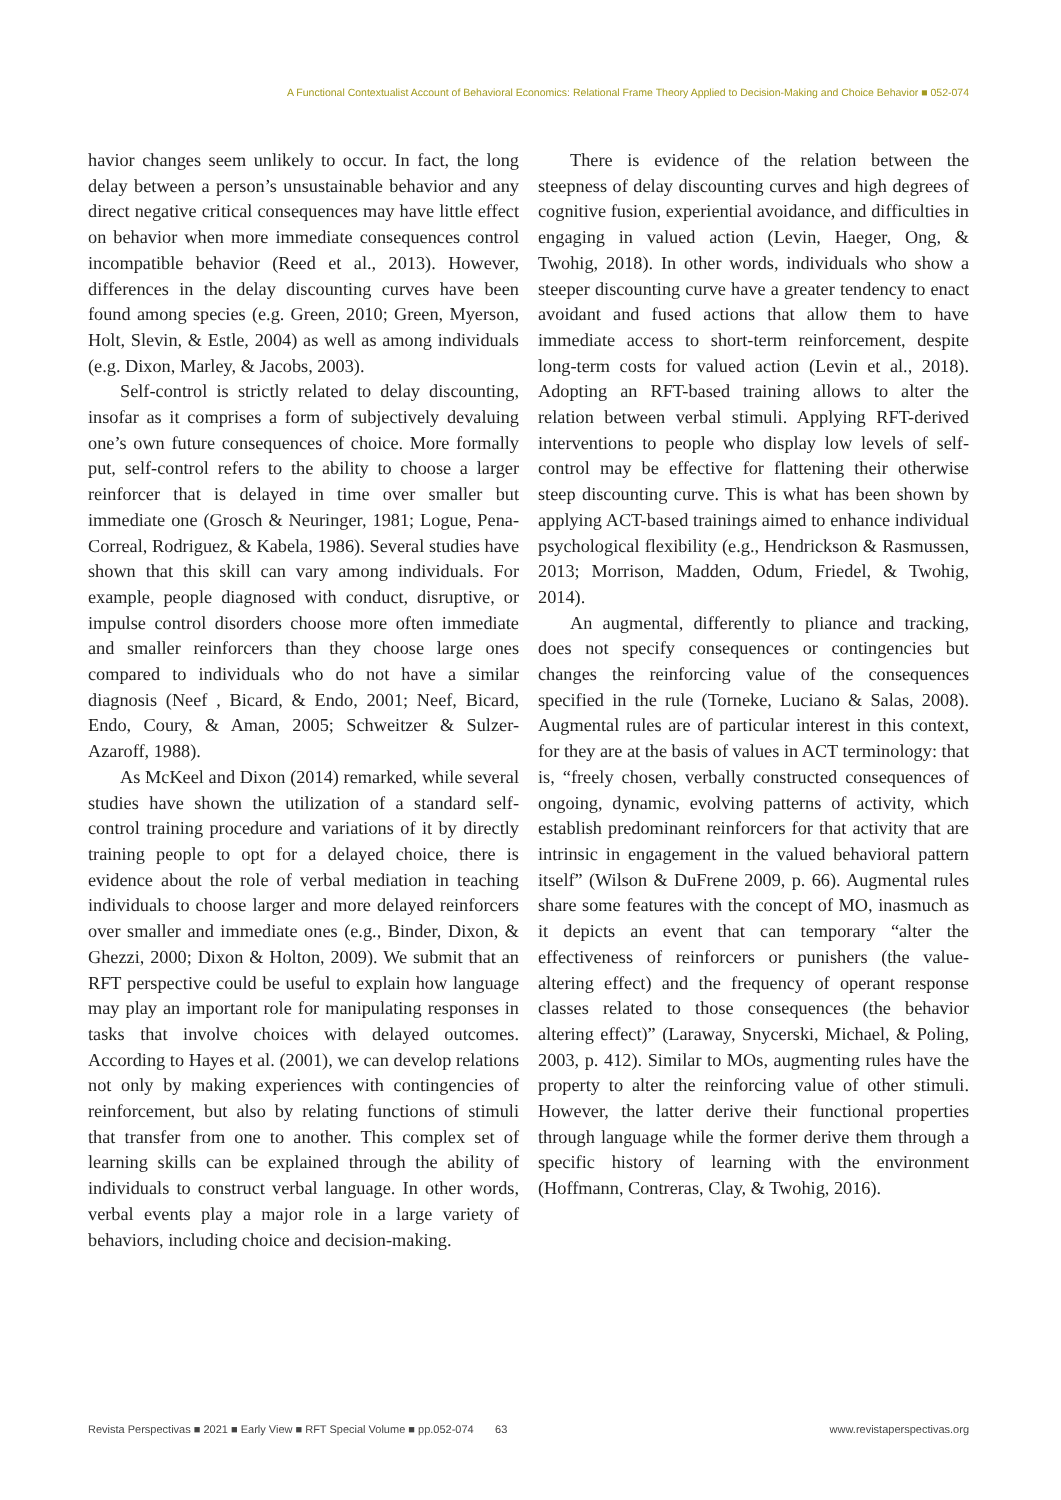A Functional Contextualist Account of Behavioral Economics: Relational Frame Theory Applied to Decision-Making and Choice Behavior ■ 052-074
havior changes seem unlikely to occur. In fact, the long delay between a person’s unsustainable behavior and any direct negative critical consequences may have little effect on behavior when more immediate consequences control incompatible behavior (Reed et al., 2013). However, differences in the delay discounting curves have been found among species (e.g. Green, 2010; Green, Myerson, Holt, Slevin, & Estle, 2004) as well as among individuals (e.g. Dixon, Marley, & Jacobs, 2003).
Self-control is strictly related to delay discounting, insofar as it comprises a form of subjectively devaluing one’s own future consequences of choice. More formally put, self-control refers to the ability to choose a larger reinforcer that is delayed in time over smaller but immediate one (Grosch & Neuringer, 1981; Logue, Pena-Correal, Rodriguez, & Kabela, 1986). Several studies have shown that this skill can vary among individuals. For example, people diagnosed with conduct, disruptive, or impulse control disorders choose more often immediate and smaller reinforcers than they choose large ones compared to individuals who do not have a similar diagnosis (Neef , Bicard, & Endo, 2001; Neef, Bicard, Endo, Coury, & Aman, 2005; Schweitzer & Sulzer-Azaroff, 1988).
As McKeel and Dixon (2014) remarked, while several studies have shown the utilization of a standard self-control training procedure and variations of it by directly training people to opt for a delayed choice, there is evidence about the role of verbal mediation in teaching individuals to choose larger and more delayed reinforcers over smaller and immediate ones (e.g., Binder, Dixon, & Ghezzi, 2000; Dixon & Holton, 2009). We submit that an RFT perspective could be useful to explain how language may play an important role for manipulating responses in tasks that involve choices with delayed outcomes. According to Hayes et al. (2001), we can develop relations not only by making experiences with contingencies of reinforcement, but also by relating functions of stimuli that transfer from one to another. This complex set of learning skills can be explained through the ability of individuals to construct verbal language. In other words, verbal events play a major role in a large variety of behaviors, including choice and decision-making.
There is evidence of the relation between the steepness of delay discounting curves and high degrees of cognitive fusion, experiential avoidance, and difficulties in engaging in valued action (Levin, Haeger, Ong, & Twohig, 2018). In other words, individuals who show a steeper discounting curve have a greater tendency to enact avoidant and fused actions that allow them to have immediate access to short-term reinforcement, despite long-term costs for valued action (Levin et al., 2018). Adopting an RFT-based training allows to alter the relation between verbal stimuli. Applying RFT-derived interventions to people who display low levels of self-control may be effective for flattening their otherwise steep discounting curve. This is what has been shown by applying ACT-based trainings aimed to enhance individual psychological flexibility (e.g., Hendrickson & Rasmussen, 2013; Morrison, Madden, Odum, Friedel, & Twohig, 2014).
An augmental, differently to pliance and tracking, does not specify consequences or contingencies but changes the reinforcing value of the consequences specified in the rule (Torneke, Luciano & Salas, 2008). Augmental rules are of particular interest in this context, for they are at the basis of values in ACT terminology: that is, “freely chosen, verbally constructed consequences of ongoing, dynamic, evolving patterns of activity, which establish predominant reinforcers for that activity that are intrinsic in engagement in the valued behavioral pattern itself” (Wilson & DuFrene 2009, p. 66). Augmental rules share some features with the concept of MO, inasmuch as it depicts an event that can temporary “alter the effectiveness of reinforcers or punishers (the value-altering effect) and the frequency of operant response classes related to those consequences (the behavior altering effect)” (Laraway, Snycerski, Michael, & Poling, 2003, p. 412). Similar to MOs, augmenting rules have the property to alter the reinforcing value of other stimuli. However, the latter derive their functional properties through language while the former derive them through a specific history of learning with the environment (Hoffmann, Contreras, Clay, & Twohig, 2016).
Revista Perspectivas ■ 2021 ■ Early View ■ RFT Special Volume ■ pp.052-074 63 www.revistaperspectivas.org